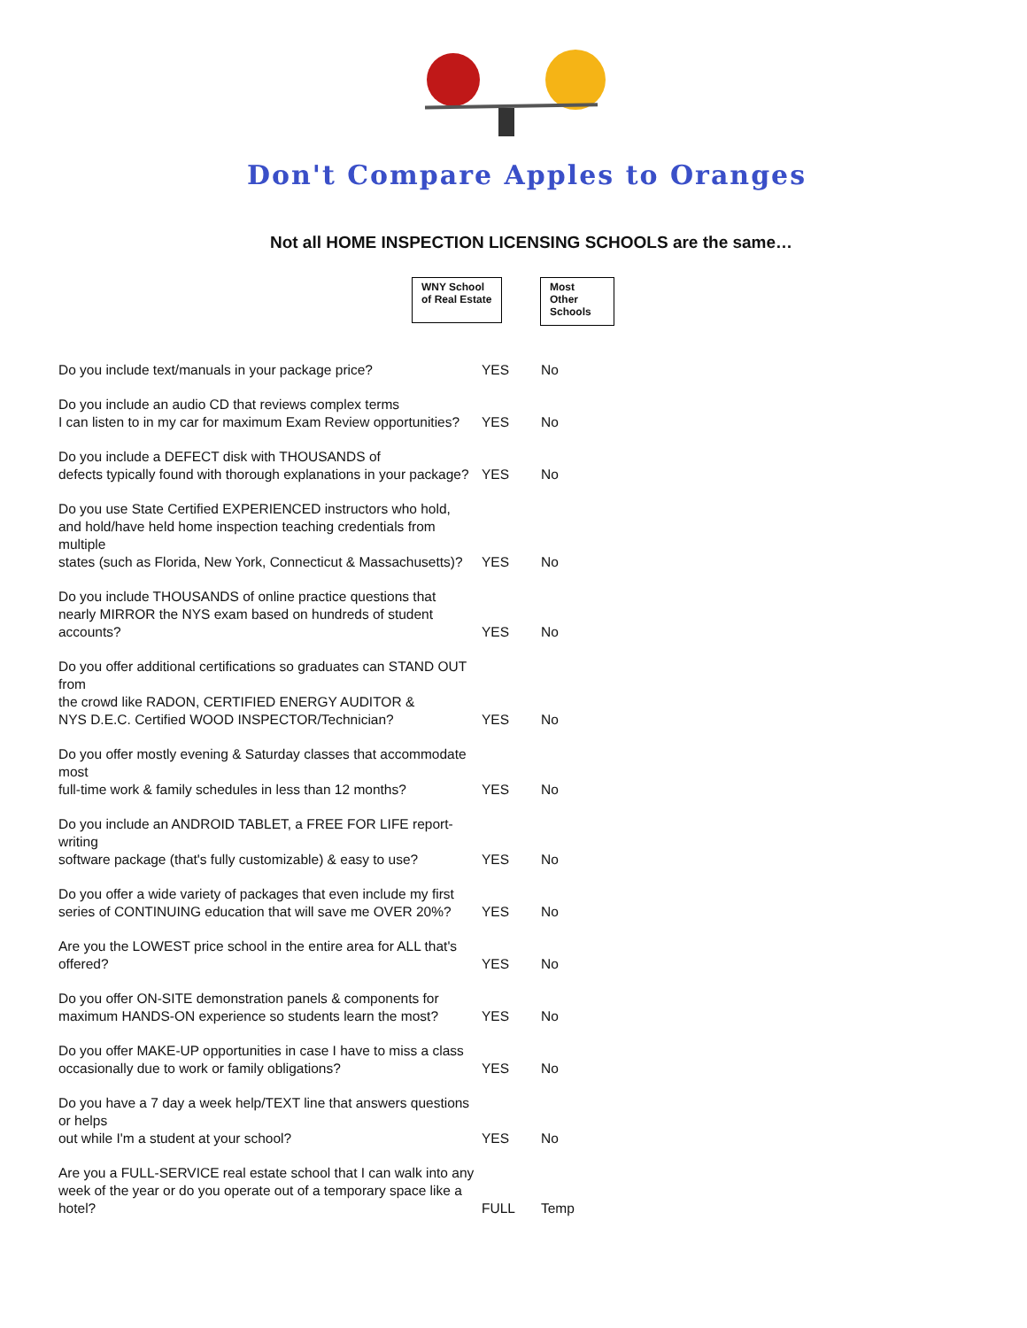Don't Compare Apples to Oranges
Not all HOME INSPECTION LICENSING SCHOOLS are the same…
WNY School
of Real Estate
Most Other
Schools
| Do you include text/manuals in your package price? | YES | No |
| Do you include an audio CD that reviews complex terms I can listen to in my car for maximum Exam Review opportunities? | YES | No |
| Do you include a DEFECT disk with THOUSANDS of defects typically found with thorough explanations in your package? | YES | No |
| Do you use State Certified EXPERIENCED instructors who hold, and hold/have held home inspection teaching credentials from multiple states (such as Florida, New York, Connecticut & Massachusetts)? | YES | No |
| Do you include THOUSANDS of online practice questions that nearly MIRROR the NYS exam based on hundreds of student accounts? | YES | No |
| Do you offer additional certifications so graduates can STAND OUT from the crowd like RADON, CERTIFIED ENERGY AUDITOR & NYS D.E.C. Certified WOOD INSPECTOR/Technician? | YES | No |
| Do you offer mostly evening & Saturday classes that accommodate most full-time work & family schedules in less than 12 months? | YES | No |
| Do you include an ANDROID TABLET, a FREE FOR LIFE report-writing software package (that's fully customizable) & easy to use? | YES | No |
| Do you offer a wide variety of packages that even include my first series of CONTINUING education that will save me OVER 20%? | YES | No |
| Are you the LOWEST price school in the entire area for ALL that's offered? | YES | No |
| Do you offer ON-SITE demonstration panels & components for maximum HANDS-ON experience so students learn the most? | YES | No |
| Do you offer MAKE-UP opportunities in case I have to miss a class occasionally due to work or family obligations? | YES | No |
| Do you have a 7 day a week help/TEXT line that answers questions or helps out while I'm a student at your school? | YES | No |
| Are you a FULL-SERVICE real estate school that I can walk into any week of the year or do you operate out of a temporary space like a hotel? | FULL | Temp |